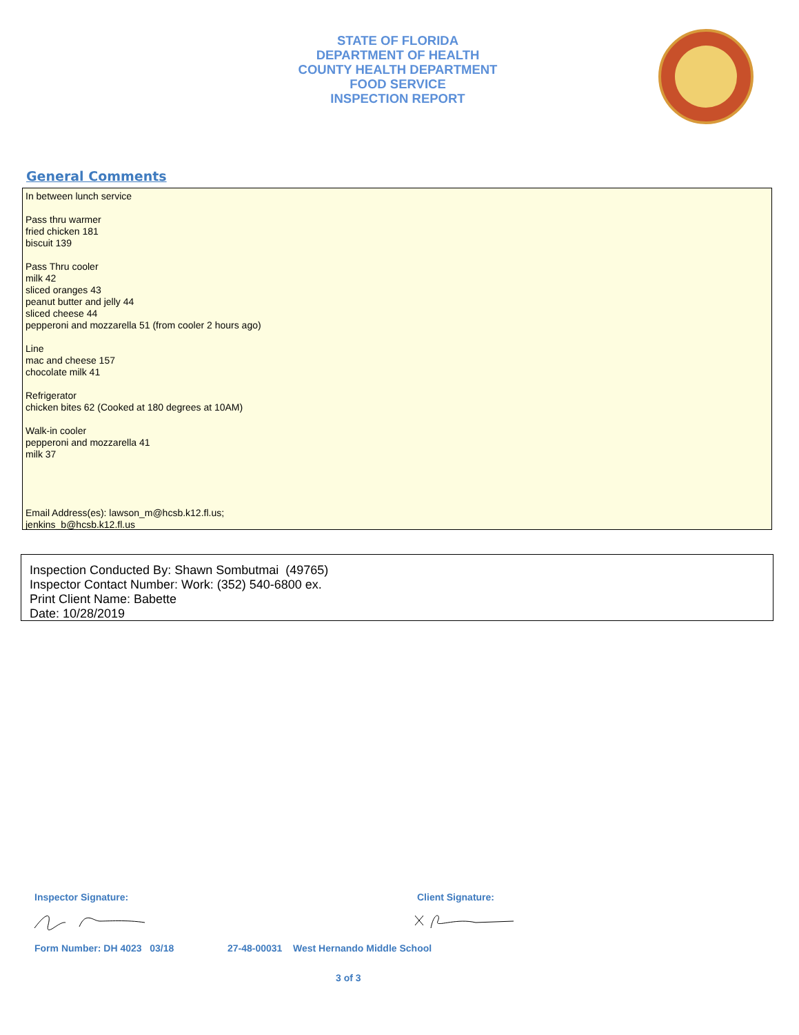STATE OF FLORIDA
DEPARTMENT OF HEALTH
COUNTY HEALTH DEPARTMENT
FOOD SERVICE
INSPECTION REPORT
General Comments
In between lunch service Pass thru warmer fried chicken 181 biscuit 139 Pass Thru cooler milk 42 sliced oranges 43 peanut butter and jelly 44 sliced cheese 44 pepperoni and mozzarella 51 (from cooler 2 hours ago) Line mac and cheese 157 chocolate milk 41 Refrigerator chicken bites 62 (Cooked at 180 degrees at 10AM) Walk-in cooler pepperoni and mozzarella 41 milk 37 Email Address(es): lawson_m@hcsb.k12.fl.us; jenkins_b@hcsb.k12.fl.us
Inspection Conducted By: Shawn Sombutmai (49765)
Inspector Contact Number: Work: (352) 540-6800 ex.
Print Client Name: Babette
Date: 10/28/2019
Inspector Signature: Client Signature:
Form Number: DH 4023 03/18
27-48-00031 West Hernando Middle School
3 of 3